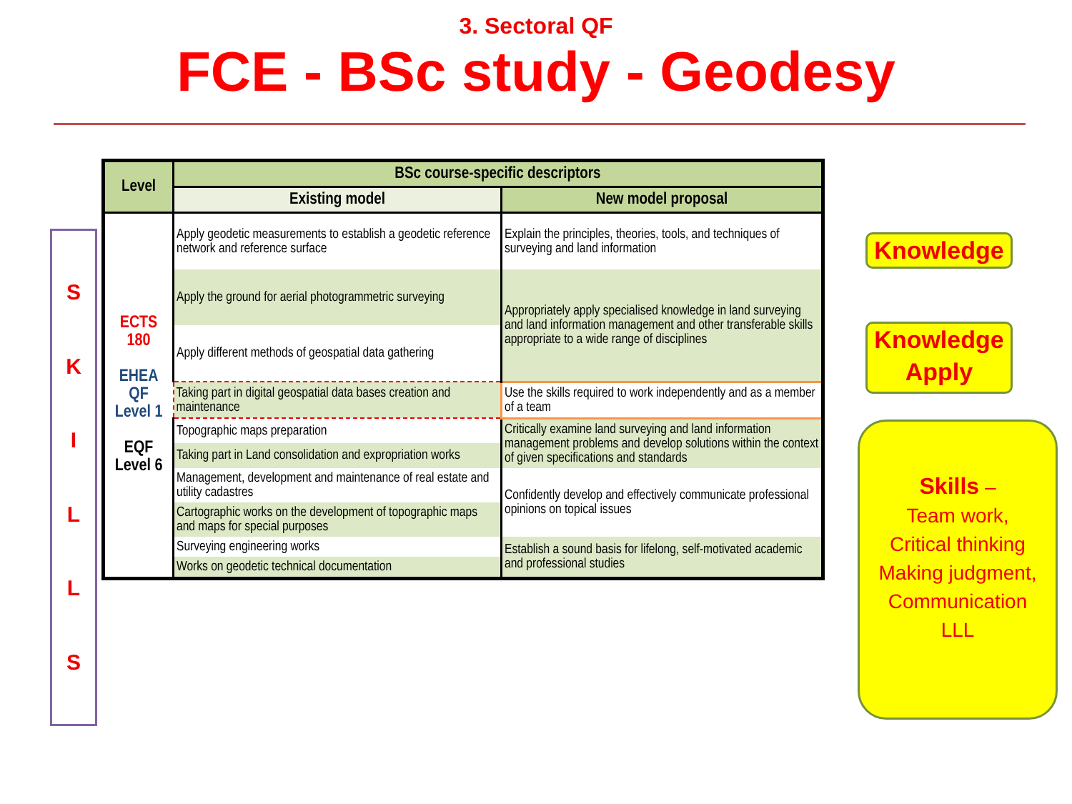3. Sectoral QF
FCE - BSc study - Geodesy
SKILLS
| Level | BSc course-specific descriptors | |
| --- | --- | --- |
| | Existing model | New model proposal |
| ECTS 180 EHEA QF Level 1 EQF Level 6 | Apply geodetic measurements to establish a geodetic reference network and reference surface | Explain the principles, theories, tools, and techniques of surveying and land information |
| | Apply the ground for aerial photogrammetric surveying | Appropriately apply specialised knowledge in land surveying and land information management and other transferable skills appropriate to a wide range of disciplines |
| | Apply different methods of geospatial data gathering | |
| | Taking part in digital geospatial data bases creation and maintenance | Use the skills required to work independently and as a member of a team |
| | Topographic maps preparation | Critically examine land surveying and land information management problems and develop solutions within the context of given specifications and standards |
| | Taking part in Land consolidation and expropriation works | |
| | Management, development and maintenance of real estate and utility cadastres | Confidently develop and effectively communicate professional opinions on topical issues |
| | Cartographic works on the development of topographic maps and maps for special purposes | |
| | Surveying engineering works | Establish a sound basis for lifelong, self-motivated academic and professional studies |
| | Works on geodetic technical documentation | |
Knowledge
Knowledge
Apply
Skills –
Team work,
Critical thinking
Making judgment,
Communication
LLL